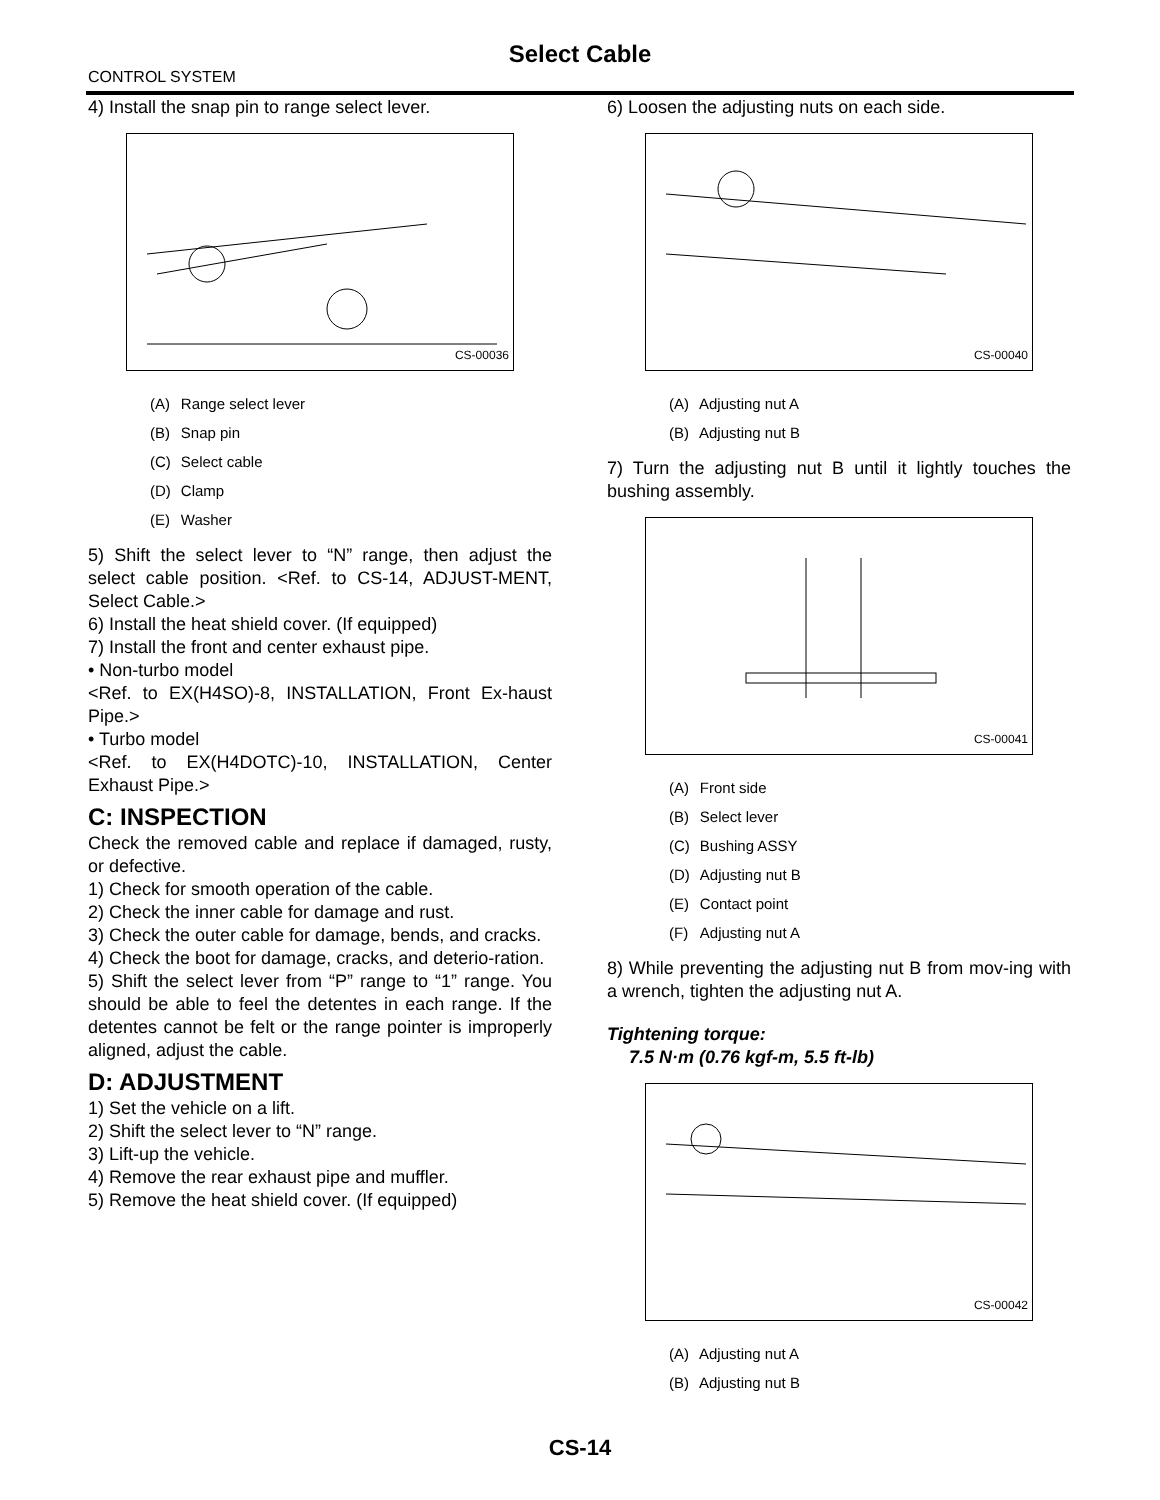Select Cable
CONTROL SYSTEM
4) Install the snap pin to range select lever.
CS-00036
| (A) | Range select lever |
| (B) | Snap pin |
| (C) | Select cable |
| (D) | Clamp |
| (E) | Washer |
5) Shift the select lever to “N” range, then adjust the select cable position. <Ref. to CS-14, ADJUST-MENT, Select Cable.>
6) Install the heat shield cover. (If equipped)
7) Install the front and center exhaust pipe.
• Non-turbo model
<Ref. to EX(H4SO)-8, INSTALLATION, Front Ex-haust Pipe.>
• Turbo model
<Ref. to EX(H4DOTC)-10, INSTALLATION, Center Exhaust Pipe.>
C: INSPECTION
Check the removed cable and replace if damaged, rusty, or defective.
1) Check for smooth operation of the cable.
2) Check the inner cable for damage and rust.
3) Check the outer cable for damage, bends, and cracks.
4) Check the boot for damage, cracks, and deterio-ration.
5) Shift the select lever from “P” range to “1” range. You should be able to feel the detentes in each range. If the detentes cannot be felt or the range pointer is improperly aligned, adjust the cable.
D: ADJUSTMENT
1) Set the vehicle on a lift.
2) Shift the select lever to “N” range.
3) Lift-up the vehicle.
4) Remove the rear exhaust pipe and muffler.
5) Remove the heat shield cover. (If equipped)
6) Loosen the adjusting nuts on each side.
CS-00040
| (A) | Adjusting nut A |
| (B) | Adjusting nut B |
7) Turn the adjusting nut B until it lightly touches the bushing assembly.
CS-00041
| (A) | Front side |
| (B) | Select lever |
| (C) | Bushing ASSY |
| (D) | Adjusting nut B |
| (E) | Contact point |
| (F) | Adjusting nut A |
8) While preventing the adjusting nut B from mov-ing with a wrench, tighten the adjusting nut A.
Tightening torque:
7.5 N·m (0.76 kgf-m, 5.5 ft-lb)
CS-00042
| (A) | Adjusting nut A |
| (B) | Adjusting nut B |
CS-14